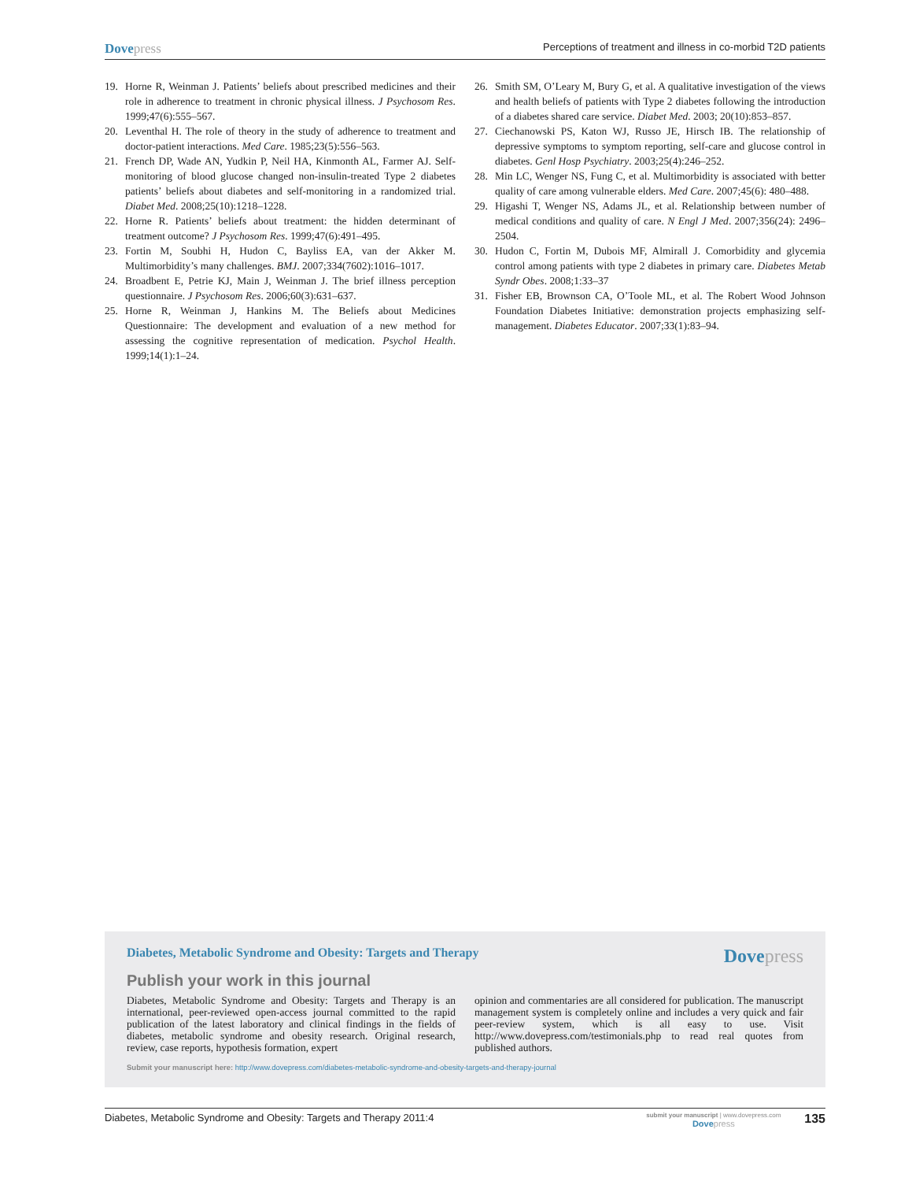Dovepress
Perceptions of treatment and illness in co-morbid T2D patients
19. Horne R, Weinman J. Patients’ beliefs about prescribed medicines and their role in adherence to treatment in chronic physical illness. J Psychosom Res. 1999;47(6):555–567.
20. Leventhal H. The role of theory in the study of adherence to treatment and doctor-patient interactions. Med Care. 1985;23(5):556–563.
21. French DP, Wade AN, Yudkin P, Neil HA, Kinmonth AL, Farmer AJ. Self-monitoring of blood glucose changed non-insulin-treated Type 2 diabetes patients’ beliefs about diabetes and self-monitoring in a randomized trial. Diabet Med. 2008;25(10):1218–1228.
22. Horne R. Patients’ beliefs about treatment: the hidden determinant of treatment outcome? J Psychosom Res. 1999;47(6):491–495.
23. Fortin M, Soubhi H, Hudon C, Bayliss EA, van der Akker M. Multimorbidity’s many challenges. BMJ. 2007;334(7602):1016–1017.
24. Broadbent E, Petrie KJ, Main J, Weinman J. The brief illness perception questionnaire. J Psychosom Res. 2006;60(3):631–637.
25. Horne R, Weinman J, Hankins M. The Beliefs about Medicines Questionnaire: The development and evaluation of a new method for assessing the cognitive representation of medication. Psychol Health. 1999;14(1):1–24.
26. Smith SM, O’Leary M, Bury G, et al. A qualitative investigation of the views and health beliefs of patients with Type 2 diabetes following the introduction of a diabetes shared care service. Diabet Med. 2003; 20(10):853–857.
27. Ciechanowski PS, Katon WJ, Russo JE, Hirsch IB. The relationship of depressive symptoms to symptom reporting, self-care and glucose control in diabetes. Genl Hosp Psychiatry. 2003;25(4):246–252.
28. Min LC, Wenger NS, Fung C, et al. Multimorbidity is associated with better quality of care among vulnerable elders. Med Care. 2007;45(6): 480–488.
29. Higashi T, Wenger NS, Adams JL, et al. Relationship between number of medical conditions and quality of care. N Engl J Med. 2007;356(24): 2496–2504.
30. Hudon C, Fortin M, Dubois MF, Almirall J. Comorbidity and glycemia control among patients with type 2 diabetes in primary care. Diabetes Metab Syndr Obes. 2008;1:33–37
31. Fisher EB, Brownson CA, O’Toole ML, et al. The Robert Wood Johnson Foundation Diabetes Initiative: demonstration projects emphasizing self-management. Diabetes Educator. 2007;33(1):83–94.
Diabetes, Metabolic Syndrome and Obesity: Targets and Therapy
Dovepress
Publish your work in this journal
Diabetes, Metabolic Syndrome and Obesity: Targets and Therapy is an international, peer-reviewed open-access journal committed to the rapid publication of the latest laboratory and clinical findings in the fields of diabetes, metabolic syndrome and obesity research. Original research, review, case reports, hypothesis formation, expert
opinion and commentaries are all considered for publication. The manuscript management system is completely online and includes a very quick and fair peer-review system, which is all easy to use. Visit http://www.dovepress.com/testimonials.php to read real quotes from published authors.
Submit your manuscript here: http://www.dovepress.com/diabetes-metabolic-syndrome-and-obesity-targets-and-therapy-journal
Diabetes, Metabolic Syndrome and Obesity: Targets and Therapy 2011:4
submit your manuscript | www.dovepress.com
Dovepress
135